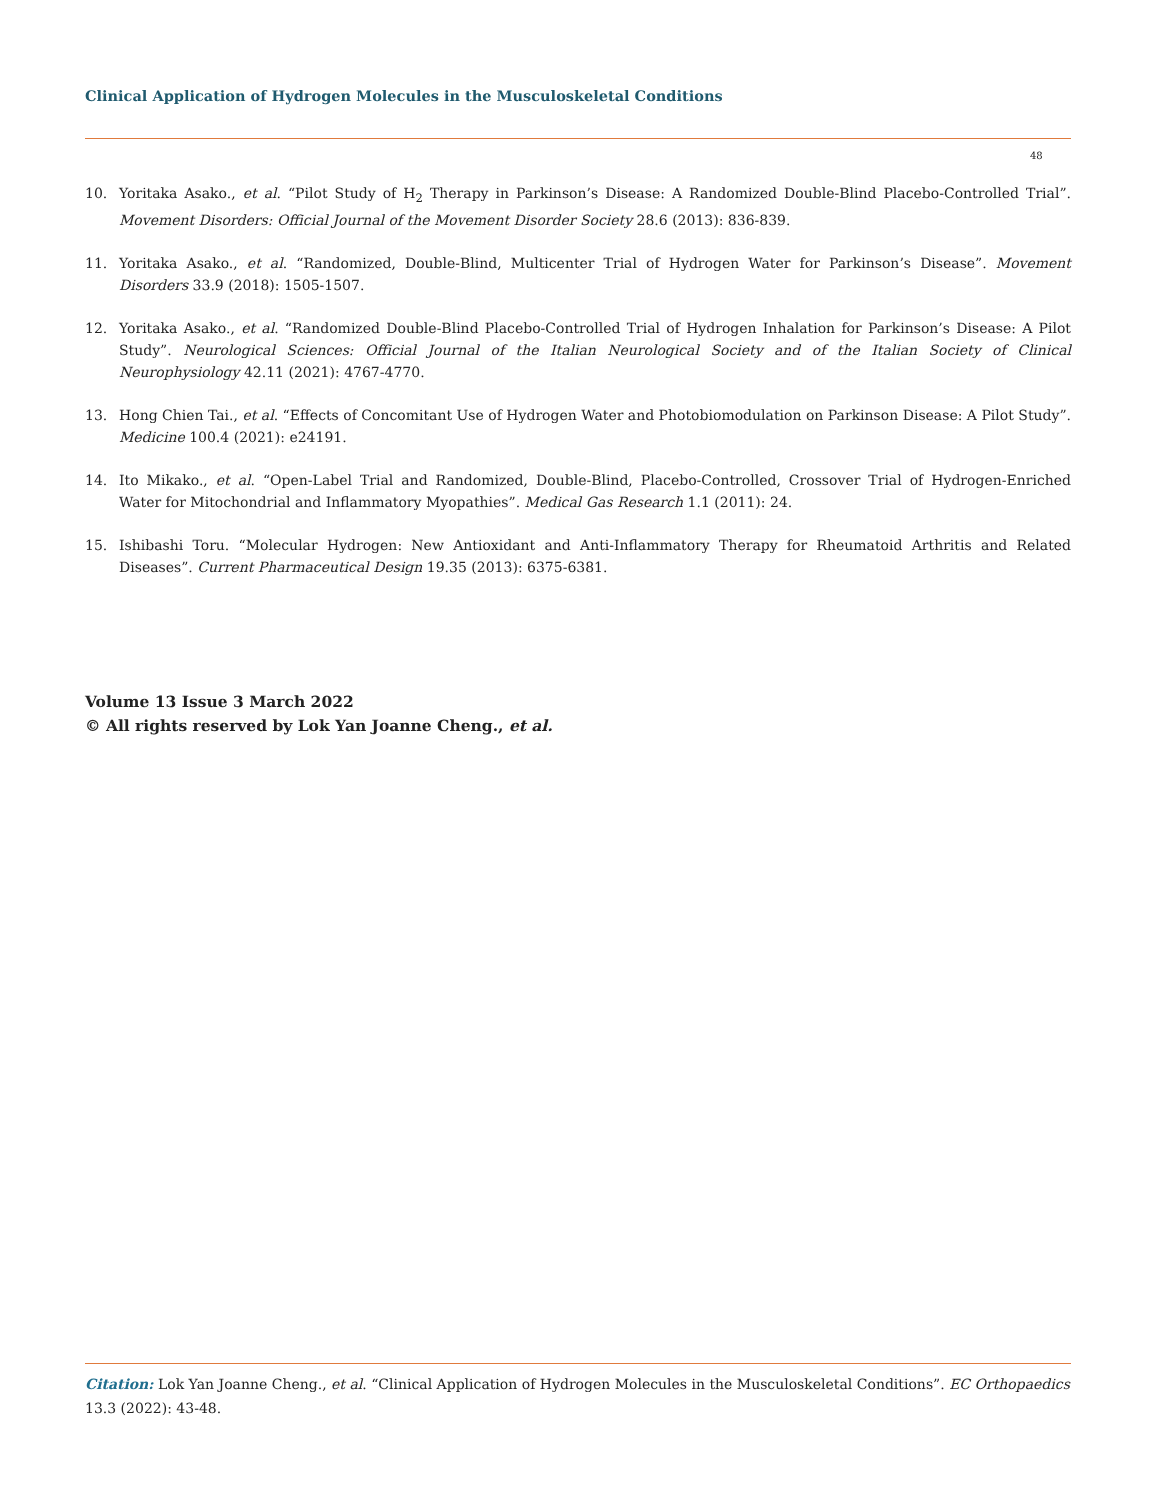Clinical Application of Hydrogen Molecules in the Musculoskeletal Conditions
48
10. Yoritaka Asako., et al. “Pilot Study of H<sub>2</sub> Therapy in Parkinson’s Disease: A Randomized Double-Blind Placebo-Controlled Trial”. Movement Disorders: Official Journal of the Movement Disorder Society 28.6 (2013): 836-839.
11. Yoritaka Asako., et al. “Randomized, Double-Blind, Multicenter Trial of Hydrogen Water for Parkinson’s Disease”. Movement Disorders 33.9 (2018): 1505-1507.
12. Yoritaka Asako., et al. “Randomized Double-Blind Placebo-Controlled Trial of Hydrogen Inhalation for Parkinson’s Disease: A Pilot Study”. Neurological Sciences: Official Journal of the Italian Neurological Society and of the Italian Society of Clinical Neurophysiology 42.11 (2021): 4767-4770.
13. Hong Chien Tai., et al. “Effects of Concomitant Use of Hydrogen Water and Photobiomodulation on Parkinson Disease: A Pilot Study”. Medicine 100.4 (2021): e24191.
14. Ito Mikako., et al. “Open-Label Trial and Randomized, Double-Blind, Placebo-Controlled, Crossover Trial of Hydrogen-Enriched Water for Mitochondrial and Inflammatory Myopathies”. Medical Gas Research 1.1 (2011): 24.
15. Ishibashi Toru. “Molecular Hydrogen: New Antioxidant and Anti-Inflammatory Therapy for Rheumatoid Arthritis and Related Diseases”. Current Pharmaceutical Design 19.35 (2013): 6375-6381.
Volume 13 Issue 3 March 2022
© All rights reserved by Lok Yan Joanne Cheng., et al.
Citation: Lok Yan Joanne Cheng., et al. “Clinical Application of Hydrogen Molecules in the Musculoskeletal Conditions”. EC Orthopaedics 13.3 (2022): 43-48.